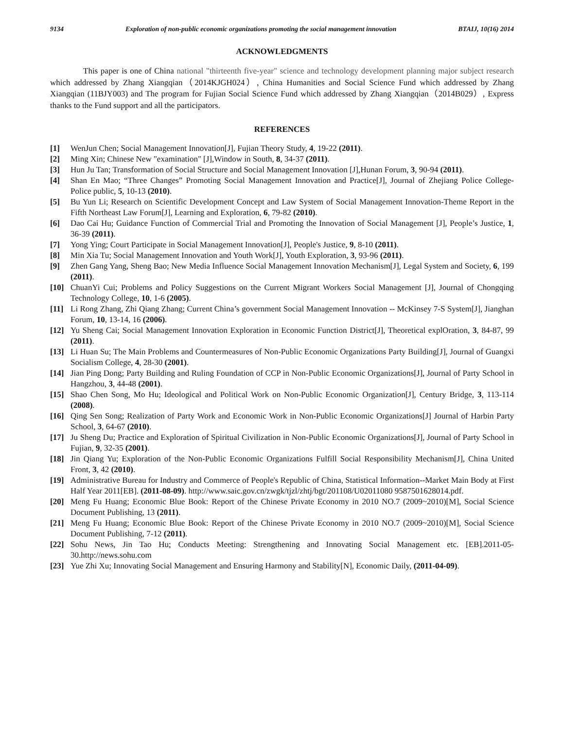9134 Exploration of non-public economic organizations promoting the social management innovation BTAIJ, 10(16) 2014
ACKNOWLEDGMENTS
This paper is one of China national "thirteenth five-year" science and technology development planning major subject research which addressed by Zhang Xiangqian（2014KJGH024）, China Humanities and Social Science Fund which addressed by Zhang Xiangqian (11BJY003) and The program for Fujian Social Science Fund which addressed by Zhang Xiangqian（2014B029）, Express thanks to the Fund support and all the participators.
REFERENCES
[1] WenJun Chen; Social Management Innovation[J], Fujian Theory Study, 4, 19-22 (2011).
[2] Ming Xin; Chinese New "examination" [J],Window in South, 8, 34-37 (2011).
[3] Hun Ju Tan; Transformation of Social Structure and Social Management Innovation [J],Hunan Forum, 3, 90-94 (2011).
[4] Shan En Mao; “Three Changes” Promoting Social Management Innovation and Practice[J], Journal of Zhejiang Police College-Police public, 5, 10-13 (2010).
[5] Bu Yun Li; Research on Scientific Development Concept and Law System of Social Management Innovation-Theme Report in the Fifth Northeast Law Forum[J], Learning and Exploration, 6, 79-82 (2010).
[6] Dao Cai Hu; Guidance Function of Commercial Trial and Promoting the Innovation of Social Management [J], People’s Justice, 1, 36-39 (2011).
[7] Yong Ying; Court Participate in Social Management Innovation[J], People's Justice, 9, 8-10 (2011).
[8] Min Xia Tu; Social Management Innovation and Youth Work[J], Youth Exploration, 3, 93-96 (2011).
[9] Zhen Gang Yang, Sheng Bao; New Media Influence Social Management Innovation Mechanism[J], Legal System and Society, 6, 199 (2011).
[10] ChuanYi Cui; Problems and Policy Suggestions on the Current Migrant Workers Social Management [J], Journal of Chongqing Technology College, 10, 1-6 (2005).
[11] Li Rong Zhang, Zhi Qiang Zhang; Current China’s government Social Management Innovation -- McKinsey 7-S System[J], Jianghan Forum, 10, 13-14, 16 (2006).
[12] Yu Sheng Cai; Social Management Innovation Exploration in Economic Function District[J], Theoretical explOration, 3, 84-87, 99 (2011).
[13] Li Huan Su; The Main Problems and Countermeasures of Non-Public Economic Organizations Party Building[J], Journal of Guangxi Socialism College, 4, 28-30 (2001).
[14] Jian Ping Dong; Party Building and Ruling Foundation of CCP in Non-Public Economic Organizations[J], Journal of Party School in Hangzhou, 3, 44-48 (2001).
[15] Shao Chen Song, Mo Hu; Ideological and Political Work on Non-Public Economic Organization[J], Century Bridge, 3, 113-114 (2008).
[16] Qing Sen Song; Realization of Party Work and Economic Work in Non-Public Economic Organizations[J] Journal of Harbin Party School, 3, 64-67 (2010).
[17] Ju Sheng Du; Practice and Exploration of Spiritual Civilization in Non-Public Economic Organizations[J], Journal of Party School in Fujian, 9, 32-35 (2001).
[18] Jin Qiang Yu; Exploration of the Non-Public Economic Organizations Fulfill Social Responsibility Mechanism[J], China United Front, 3, 42 (2010).
[19] Administrative Bureau for Industry and Commerce of People's Republic of China, Statistical Information--Market Main Body at First Half Year 2011[EB]. (2011-08-09). http://www.saic.gov.cn/zwgk/tjzl/zhtj/bgt/201108/U02011080 9587501628014.pdf.
[20] Meng Fu Huang; Economic Blue Book: Report of the Chinese Private Economy in 2010 NO.7 (2009~2010)[M], Social Science Document Publishing, 13 (2011).
[21] Meng Fu Huang; Economic Blue Book: Report of the Chinese Private Economy in 2010 NO.7 (2009~2010)[M], Social Science Document Publishing, 7-12 (2011).
[22] Sohu News, Jin Tao Hu; Conducts Meeting: Strengthening and Innovating Social Management etc. [EB].2011-05-30.http://news.sohu.com
[23] Yue Zhi Xu; Innovating Social Management and Ensuring Harmony and Stability[N], Economic Daily, (2011-04-09).